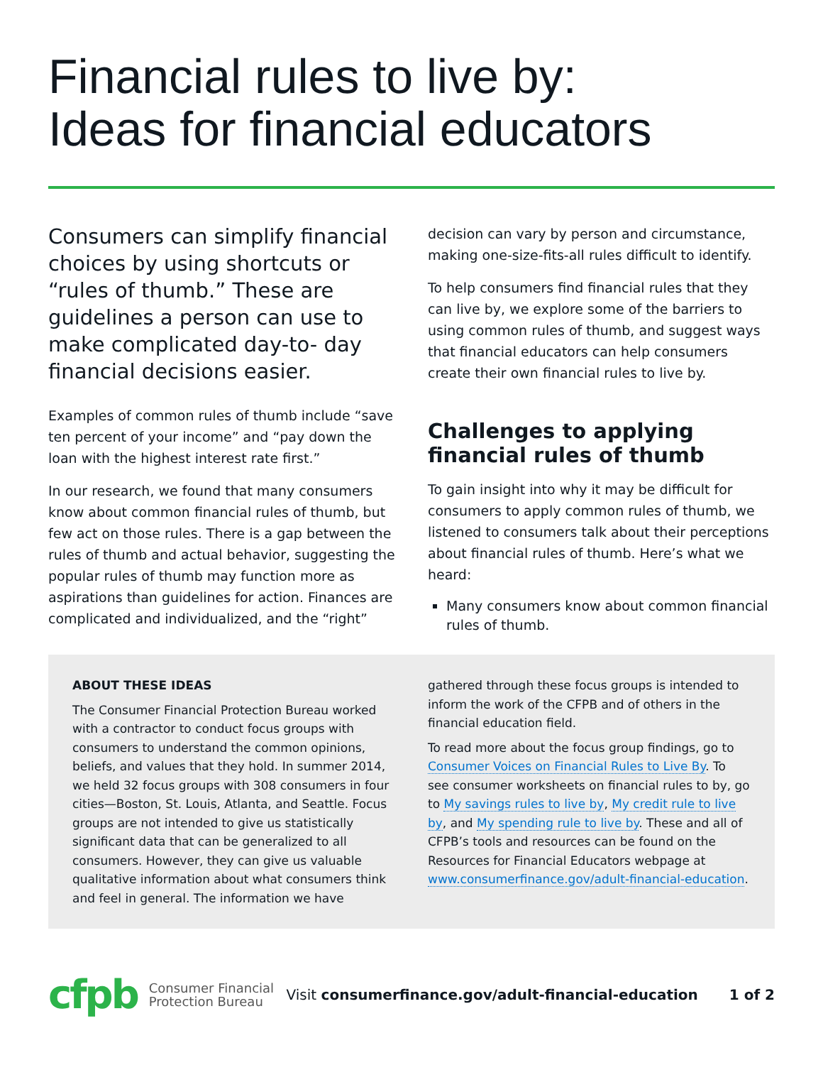Financial rules to live by:
Ideas for financial educators
Consumers can simplify financial choices by using shortcuts or “rules of thumb.” These are guidelines a person can use to make complicated day-to- day financial decisions easier.
Examples of common rules of thumb include “save ten percent of your income” and “pay down the loan with the highest interest rate first.”
In our research, we found that many consumers know about common financial rules of thumb, but few act on those rules. There is a gap between the rules of thumb and actual behavior, suggesting the popular rules of thumb may function more as aspirations than guidelines for action. Finances are complicated and individualized, and the “right”
decision can vary by person and circumstance, making one-size-fits-all rules difficult to identify.
To help consumers find financial rules that they can live by, we explore some of the barriers to using common rules of thumb, and suggest ways that financial educators can help consumers create their own financial rules to live by.
Challenges to applying financial rules of thumb
To gain insight into why it may be difficult for consumers to apply common rules of thumb, we listened to consumers talk about their perceptions about financial rules of thumb. Here’s what we heard:
Many consumers know about common financial rules of thumb.
ABOUT THESE IDEAS
The Consumer Financial Protection Bureau worked with a contractor to conduct focus groups with consumers to understand the common opinions, beliefs, and values that they hold. In summer 2014, we held 32 focus groups with 308 consumers in four cities—Boston, St. Louis, Atlanta, and Seattle. Focus groups are not intended to give us statistically significant data that can be generalized to all consumers. However, they can give us valuable qualitative information about what consumers think and feel in general. The information we have
gathered through these focus groups is intended to inform the work of the CFPB and of others in the financial education field.
To read more about the focus group findings, go to Consumer Voices on Financial Rules to Live By. To see consumer worksheets on financial rules to by, go to My savings rules to live by, My credit rule to live by, and My spending rule to live by. These and all of CFPB’s tools and resources can be found on the Resources for Financial Educators webpage at www.consumerfinance.gov/adult-financial-education.
cfpb Consumer Financial
Protection Bureau Visit consumerfinance.gov/adult-financial-education 1 of 2